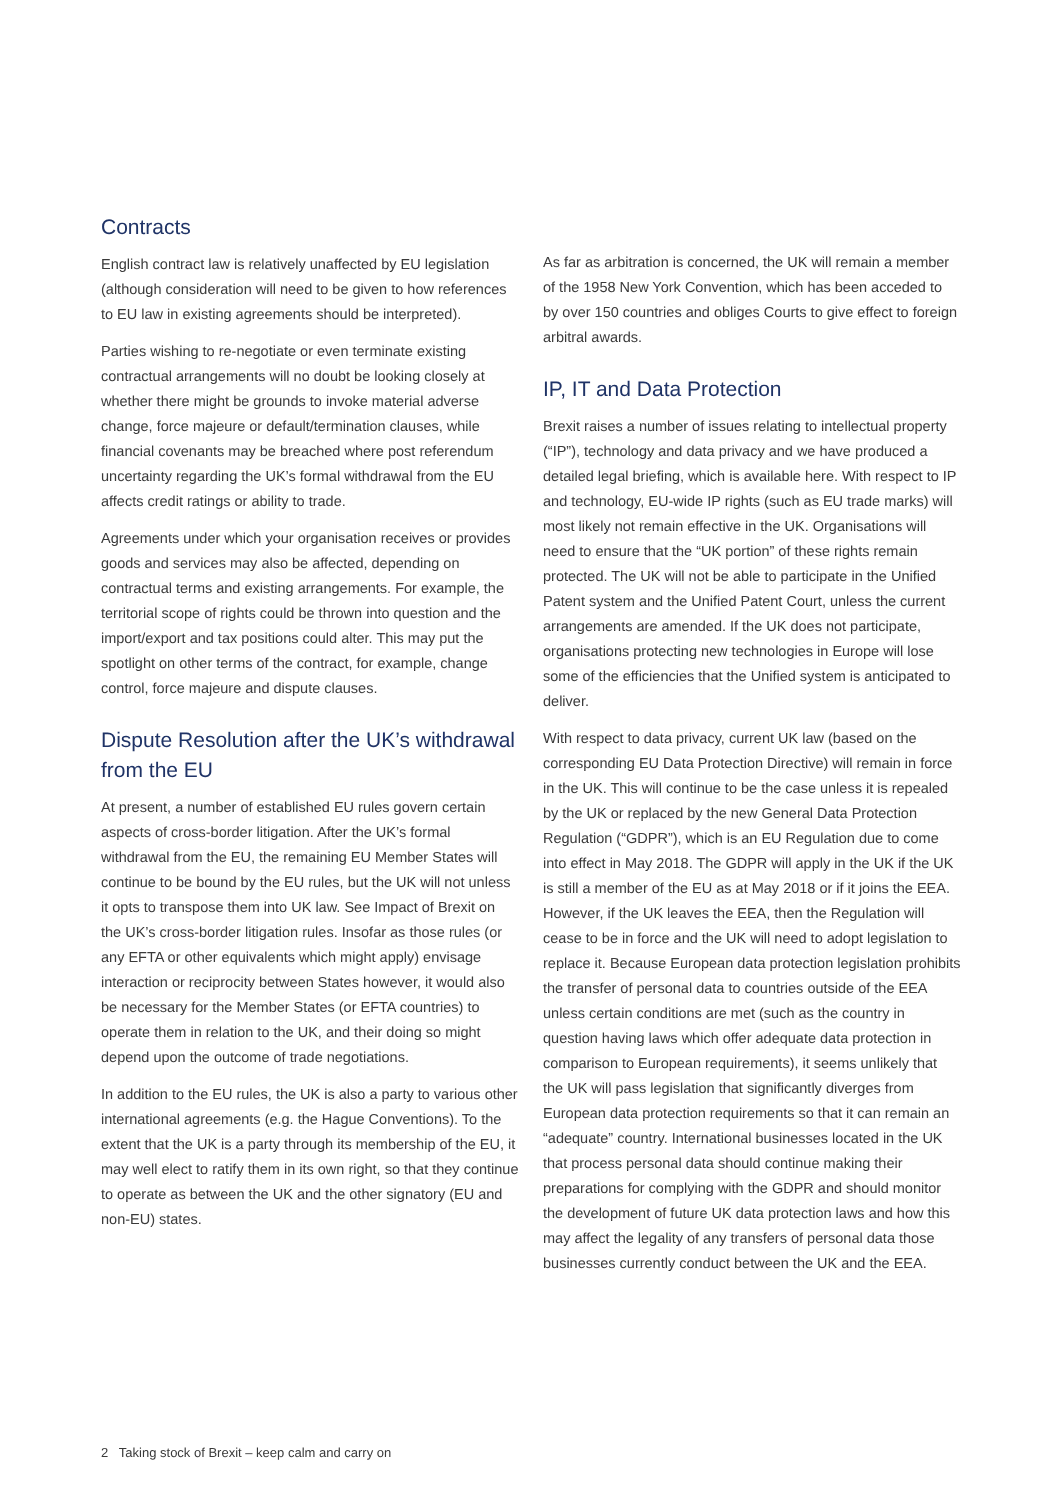Contracts
English contract law is relatively unaffected by EU legislation (although consideration will need to be given to how references to EU law in existing agreements should be interpreted).
Parties wishing to re-negotiate or even terminate existing contractual arrangements will no doubt be looking closely at whether there might be grounds to invoke material adverse change, force majeure or default/termination clauses, while financial covenants may be breached where post referendum uncertainty regarding the UK’s formal withdrawal from the EU affects credit ratings or ability to trade.
Agreements under which your organisation receives or provides goods and services may also be affected, depending on contractual terms and existing arrangements. For example, the territorial scope of rights could be thrown into question and the import/export and tax positions could alter. This may put the spotlight on other terms of the contract, for example, change control, force majeure and dispute clauses.
Dispute Resolution after the UK’s withdrawal from the EU
At present, a number of established EU rules govern certain aspects of cross-border litigation. After the UK’s formal withdrawal from the EU, the remaining EU Member States will continue to be bound by the EU rules, but the UK will not unless it opts to transpose them into UK law. See Impact of Brexit on the UK’s cross-border litigation rules. Insofar as those rules (or any EFTA or other equivalents which might apply) envisage interaction or reciprocity between States however, it would also be necessary for the Member States (or EFTA countries) to operate them in relation to the UK, and their doing so might depend upon the outcome of trade negotiations.
In addition to the EU rules, the UK is also a party to various other international agreements (e.g. the Hague Conventions). To the extent that the UK is a party through its membership of the EU, it may well elect to ratify them in its own right, so that they continue to operate as between the UK and the other signatory (EU and non-EU) states.
As far as arbitration is concerned, the UK will remain a member of the 1958 New York Convention, which has been acceded to by over 150 countries and obliges Courts to give effect to foreign arbitral awards.
IP, IT and Data Protection
Brexit raises a number of issues relating to intellectual property (“IP”), technology and data privacy and we have produced a detailed legal briefing, which is available here. With respect to IP and technology, EU-wide IP rights (such as EU trade marks) will most likely not remain effective in the UK. Organisations will need to ensure that the “UK portion” of these rights remain protected. The UK will not be able to participate in the Unified Patent system and the Unified Patent Court, unless the current arrangements are amended. If the UK does not participate, organisations protecting new technologies in Europe will lose some of the efficiencies that the Unified system is anticipated to deliver.
With respect to data privacy, current UK law (based on the corresponding EU Data Protection Directive) will remain in force in the UK. This will continue to be the case unless it is repealed by the UK or replaced by the new General Data Protection Regulation (“GDPR”), which is an EU Regulation due to come into effect in May 2018. The GDPR will apply in the UK if the UK is still a member of the EU as at May 2018 or if it joins the EEA. However, if the UK leaves the EEA, then the Regulation will cease to be in force and the UK will need to adopt legislation to replace it. Because European data protection legislation prohibits the transfer of personal data to countries outside of the EEA unless certain conditions are met (such as the country in question having laws which offer adequate data protection in comparison to European requirements), it seems unlikely that the UK will pass legislation that significantly diverges from European data protection requirements so that it can remain an “adequate” country. International businesses located in the UK that process personal data should continue making their preparations for complying with the GDPR and should monitor the development of future UK data protection laws and how this may affect the legality of any transfers of personal data those businesses currently conduct between the UK and the EEA.
2 Taking stock of Brexit – keep calm and carry on